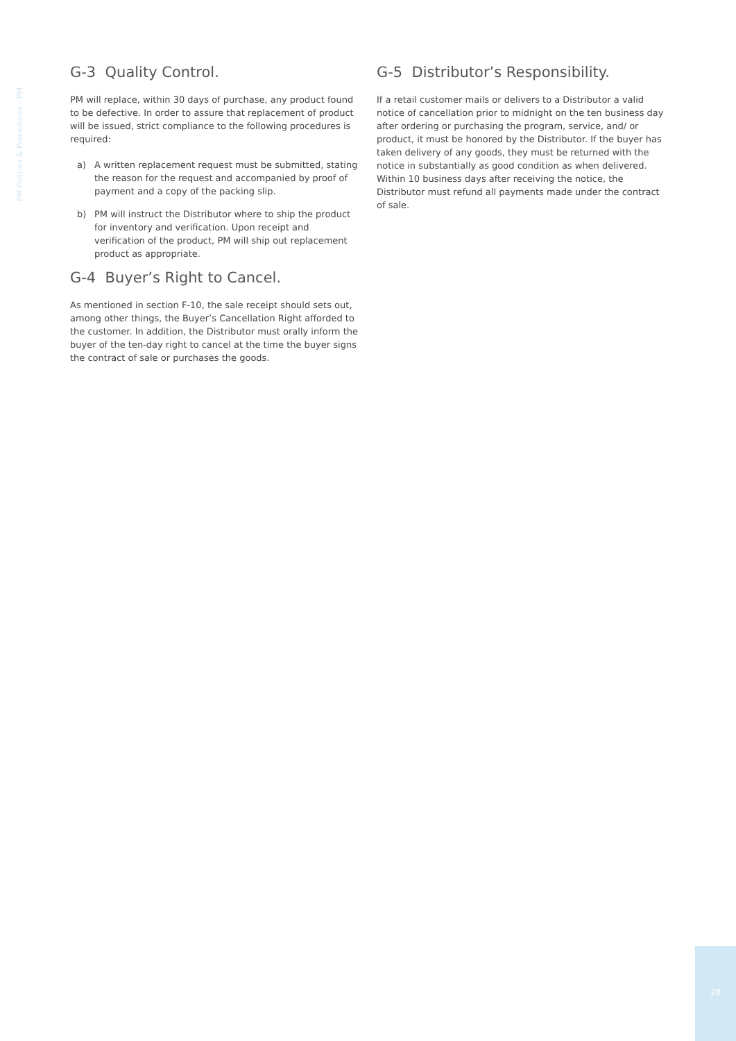PM Policies & Procedures - PM
G-3 Quality Control.
PM will replace, within 30 days of purchase, any product found to be defective. In order to assure that replacement of product will be issued, strict compliance to the following procedures is required:
a) A written replacement request must be submitted, stating the reason for the request and accompanied by proof of payment and a copy of the packing slip.
b) PM will instruct the Distributor where to ship the product for inventory and verification. Upon receipt and verification of the product, PM will ship out replacement product as appropriate.
G-4 Buyer’s Right to Cancel.
As mentioned in section F-10, the sale receipt should sets out, among other things, the Buyer’s Cancellation Right afforded to the customer. In addition, the Distributor must orally inform the buyer of the ten-day right to cancel at the time the buyer signs the contract of sale or purchases the goods.
G-5 Distributor’s Responsibility.
If a retail customer mails or delivers to a Distributor a valid notice of cancellation prior to midnight on the ten business day after ordering or purchasing the program, service, and/ or product, it must be honored by the Distributor. If the buyer has taken delivery of any goods, they must be returned with the notice in substantially as good condition as when delivered. Within 10 business days after receiving the notice, the Distributor must refund all payments made under the contract of sale.
28